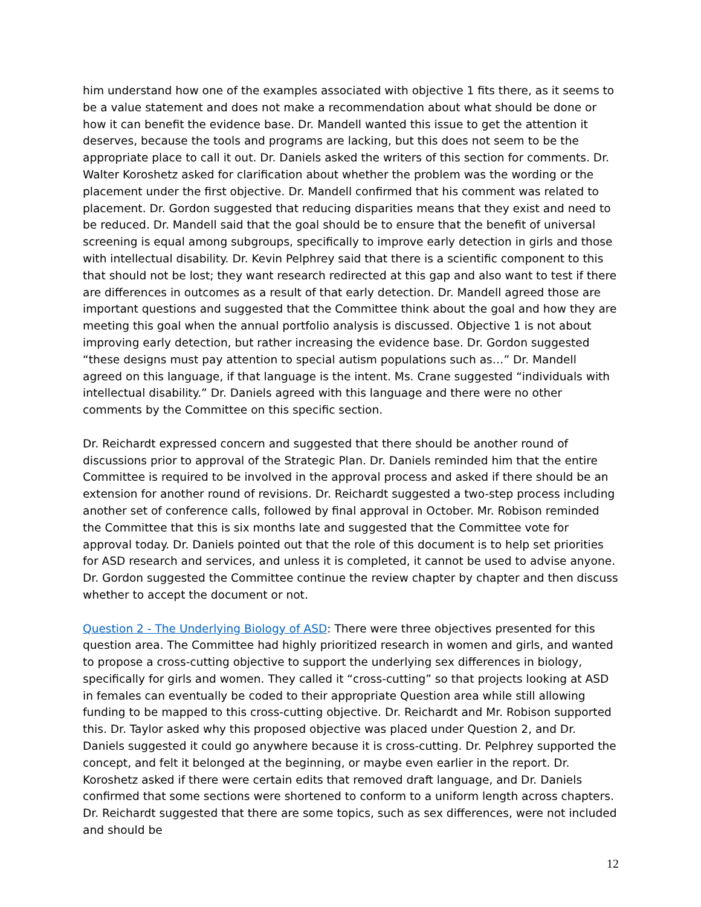him understand how one of the examples associated with objective 1 fits there, as it seems to be a value statement and does not make a recommendation about what should be done or how it can benefit the evidence base. Dr. Mandell wanted this issue to get the attention it deserves, because the tools and programs are lacking, but this does not seem to be the appropriate place to call it out. Dr. Daniels asked the writers of this section for comments. Dr. Walter Koroshetz asked for clarification about whether the problem was the wording or the placement under the first objective. Dr. Mandell confirmed that his comment was related to placement. Dr. Gordon suggested that reducing disparities means that they exist and need to be reduced. Dr. Mandell said that the goal should be to ensure that the benefit of universal screening is equal among subgroups, specifically to improve early detection in girls and those with intellectual disability. Dr. Kevin Pelphrey said that there is a scientific component to this that should not be lost; they want research redirected at this gap and also want to test if there are differences in outcomes as a result of that early detection. Dr. Mandell agreed those are important questions and suggested that the Committee think about the goal and how they are meeting this goal when the annual portfolio analysis is discussed. Objective 1 is not about improving early detection, but rather increasing the evidence base. Dr. Gordon suggested “these designs must pay attention to special autism populations such as…” Dr. Mandell agreed on this language, if that language is the intent. Ms. Crane suggested “individuals with intellectual disability.” Dr. Daniels agreed with this language and there were no other comments by the Committee on this specific section.
Dr. Reichardt expressed concern and suggested that there should be another round of discussions prior to approval of the Strategic Plan. Dr. Daniels reminded him that the entire Committee is required to be involved in the approval process and asked if there should be an extension for another round of revisions. Dr. Reichardt suggested a two-step process including another set of conference calls, followed by final approval in October. Mr. Robison reminded the Committee that this is six months late and suggested that the Committee vote for approval today. Dr. Daniels pointed out that the role of this document is to help set priorities for ASD research and services, and unless it is completed, it cannot be used to advise anyone. Dr. Gordon suggested the Committee continue the review chapter by chapter and then discuss whether to accept the document or not.
Question 2 - The Underlying Biology of ASD: There were three objectives presented for this question area. The Committee had highly prioritized research in women and girls, and wanted to propose a cross-cutting objective to support the underlying sex differences in biology, specifically for girls and women. They called it “cross-cutting” so that projects looking at ASD in females can eventually be coded to their appropriate Question area while still allowing funding to be mapped to this cross-cutting objective. Dr. Reichardt and Mr. Robison supported this. Dr. Taylor asked why this proposed objective was placed under Question 2, and Dr. Daniels suggested it could go anywhere because it is cross-cutting. Dr. Pelphrey supported the concept, and felt it belonged at the beginning, or maybe even earlier in the report. Dr. Koroshetz asked if there were certain edits that removed draft language, and Dr. Daniels confirmed that some sections were shortened to conform to a uniform length across chapters. Dr. Reichardt suggested that there are some topics, such as sex differences, were not included and should be
12